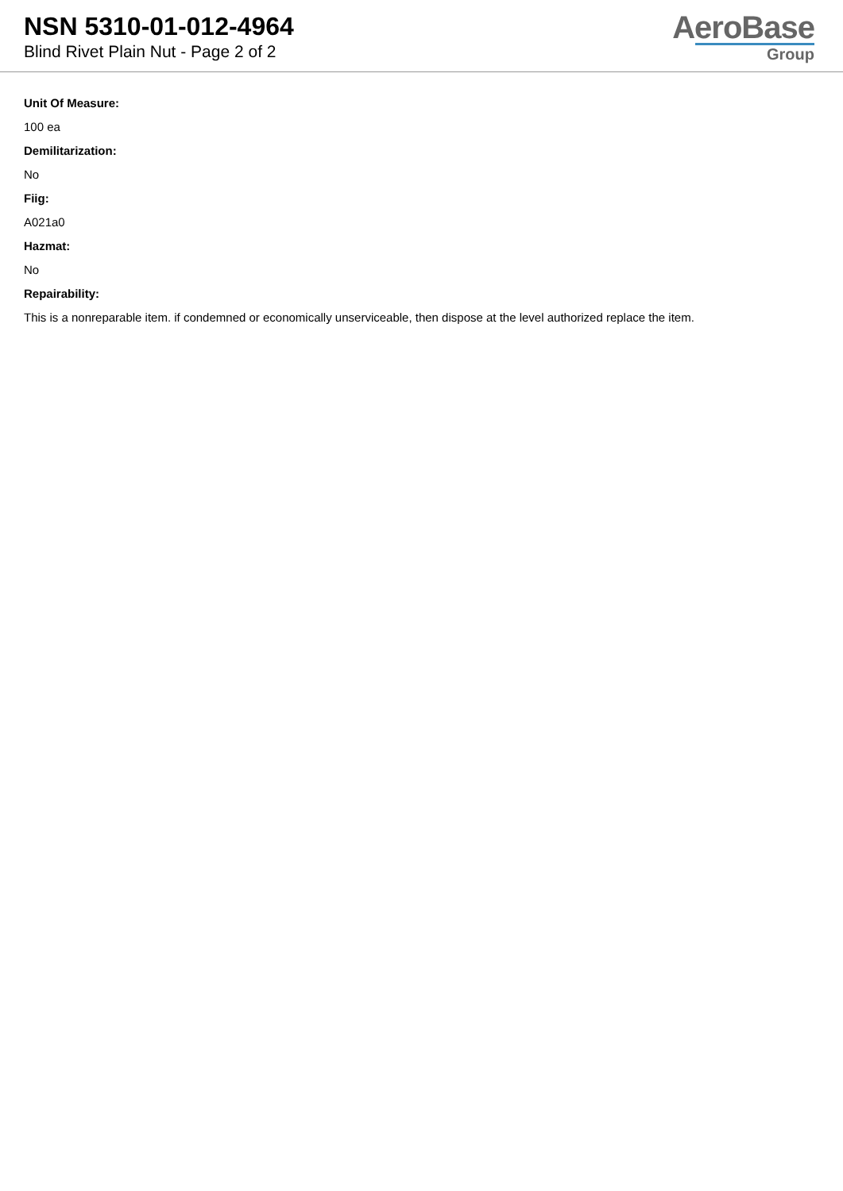NSN 5310-01-012-4964
Blind Rivet Plain Nut - Page 2 of 2
AeroBase
Group
Unit Of Measure:
100 ea
Demilitarization:
No
Fiig:
A021a0
Hazmat:
No
Repairability:
This is a nonreparable item. if condemned or economically unserviceable, then dispose at the level authorized replace the item.